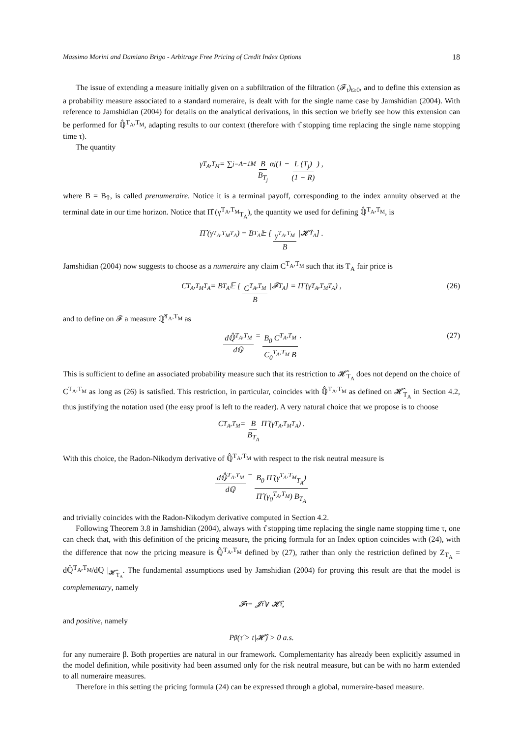Massimo Morini and Damiano Brigo - Arbitrage Free Pricing of Credit Index Options 18
The issue of extending a measure initially given on a subfiltration of the filtration (𝓕<sub>t</sub>)<sub>t≥0</sub>, and to define this extension as a probability measure associated to a standard numeraire, is dealt with for the single name case by Jamshidian (2004). With reference to Jamshidian (2004) for details on the analytical derivations, in this section we briefly see how this extension can be performed for ℚ̂<sup>T<sub>A</sub>,T<sub>M</sub></sup>, adapting results to our context (therefore with τ̂ stopping time replacing the single name stopping time τ).
The quantity
γ<sup>T<sub>A</sub>,T<sub>M</sub></sup> = ∑<sub>j=A+1</sub><sup>M</sup> B B<sub>T<sub>j</sub></sub> α<sub>j</sub> (1 − L (T<sub>j</sub>) (1 − R)) ,
where B = B<sub>T̄</sub>, is called prenumeraire. Notice it is a terminal payoff, corresponding to the index annuity observed at the terminal date in our time horizon. Notice that Π̂ (γ<sup>T<sub>A</sub>,T<sub>M</sub></sup><sub>T<sub>A</sub></sub>), the quantity we used for defining ℚ̂<sup>T<sub>A</sub>,T<sub>M</sub></sup>, is
Π̂ (γ<sup>T<sub>A</sub>,T<sub>M</sub></sup><sub>T<sub>A</sub></sub>) = B<sub>T<sub>A</sub></sub>𝔼 [γ<sup>T<sub>A</sub>,T<sub>M</sub></sup> B |𝓗̂<sub>T<sub>A</sub></sub>] .
Jamshidian (2004) now suggests to choose as a numeraire any claim C<sup>T<sub>A</sub>,T<sub>M</sub></sup> such that its T<sub>A</sub> fair price is
C<sup>T<sub>A</sub>,T<sub>M</sub></sup><sub>T<sub>A</sub></sub> = B<sub>T<sub>A</sub></sub>𝔼 [C<sup>T<sub>A</sub>,T<sub>M</sub></sup> B |𝓕<sub>T<sub>A</sub></sub>] = Π̂ (γ<sup>T<sub>A</sub>,T<sub>M</sub></sup><sub>T<sub>A</sub></sub>) , (26)
and to define on 𝓕 a measure ℚ̂<sup>T<sub>A</sub>,T<sub>M</sub></sup> as
dℚ̂<sup>T<sub>A</sub>,T<sub>M</sub></sup> dℚ = B<sub>0</sub> C<sup>T<sub>A</sub>,T<sub>M</sub></sup> C<sub>0</sub><sup>T<sub>A</sub>,T<sub>M</sub></sup> B. (27)
This is sufficient to define an associated probability measure such that its restriction to 𝓗̂<sub>T<sub>A</sub></sub> does not depend on the choice of C<sup>T<sub>A</sub>,T<sub>M</sub></sup> as long as (26) is satisfied. This restriction, in particular, coincides with ℚ̂<sup>T<sub>A</sub>,T<sub>M</sub></sup> as defined on 𝓗̂<sub>T<sub>A</sub></sub> in Section 4.2, thus justifying the notation used (the easy proof is left to the reader). A very natural choice that we propose is to choose
C<sup>T<sub>A</sub>,T<sub>M</sub></sup> = B B<sub>T<sub>A</sub></sub> Π̂ (γ<sup>T<sub>A</sub>,T<sub>M</sub></sup><sub>T<sub>A</sub></sub>) .
With this choice, the Radon-Nikodym derivative of ℚ̂<sup>T<sub>A</sub>,T<sub>M</sub></sup> with respect to the risk neutral measure is
dℚ̂<sup>T<sub>A</sub>,T<sub>M</sub></sup> dℚ = B<sub>0</sub> Π̂ (γ<sup>T<sub>A</sub>,T<sub>M</sub></sup><sub>T<sub>A</sub></sub>) Π̂ (γ<sub>0</sub><sup>T<sub>A</sub>,T<sub>M</sub></sup>) B<sub>T<sub>A</sub></sub>
and trivially coincides with the Radon-Nikodym derivative computed in Section 4.2.
Following Theorem 3.8 in Jamshidian (2004), always with τ̂ stopping time replacing the single name stopping time τ, one can check that, with this definition of the pricing measure, the pricing formula for an Index option coincides with (24), with the difference that now the pricing measure is ℚ̂<sup>T<sub>A</sub>,T<sub>M</sub></sup> defined by (27), rather than only the restriction defined by Z<sub>T<sub>A</sub></sub> = dℚ̂<sup>T<sub>A</sub>,T<sub>M</sub></sup>/dℚ |<sub>𝓗̂<sub>T<sub>A</sub></sub></sub>. The fundamental assumptions used by Jamshidian (2004) for proving this result are that the model is complementary, namely
𝓕<sub>t</sub> = 𝓙̂<sub>t</sub> ∨ 𝓗̂<sub>t</sub>,
and positive, namely
P<sup>β</sup> (τ̂ > t|𝓗̂) > 0 a.s.
for any numeraire β. Both properties are natural in our framework. Complementarity has already been explicitly assumed in the model definition, while positivity had been assumed only for the risk neutral measure, but can be with no harm extended to all numeraire measures.
Therefore in this setting the pricing formula (24) can be expressed through a global, numeraire-based measure.